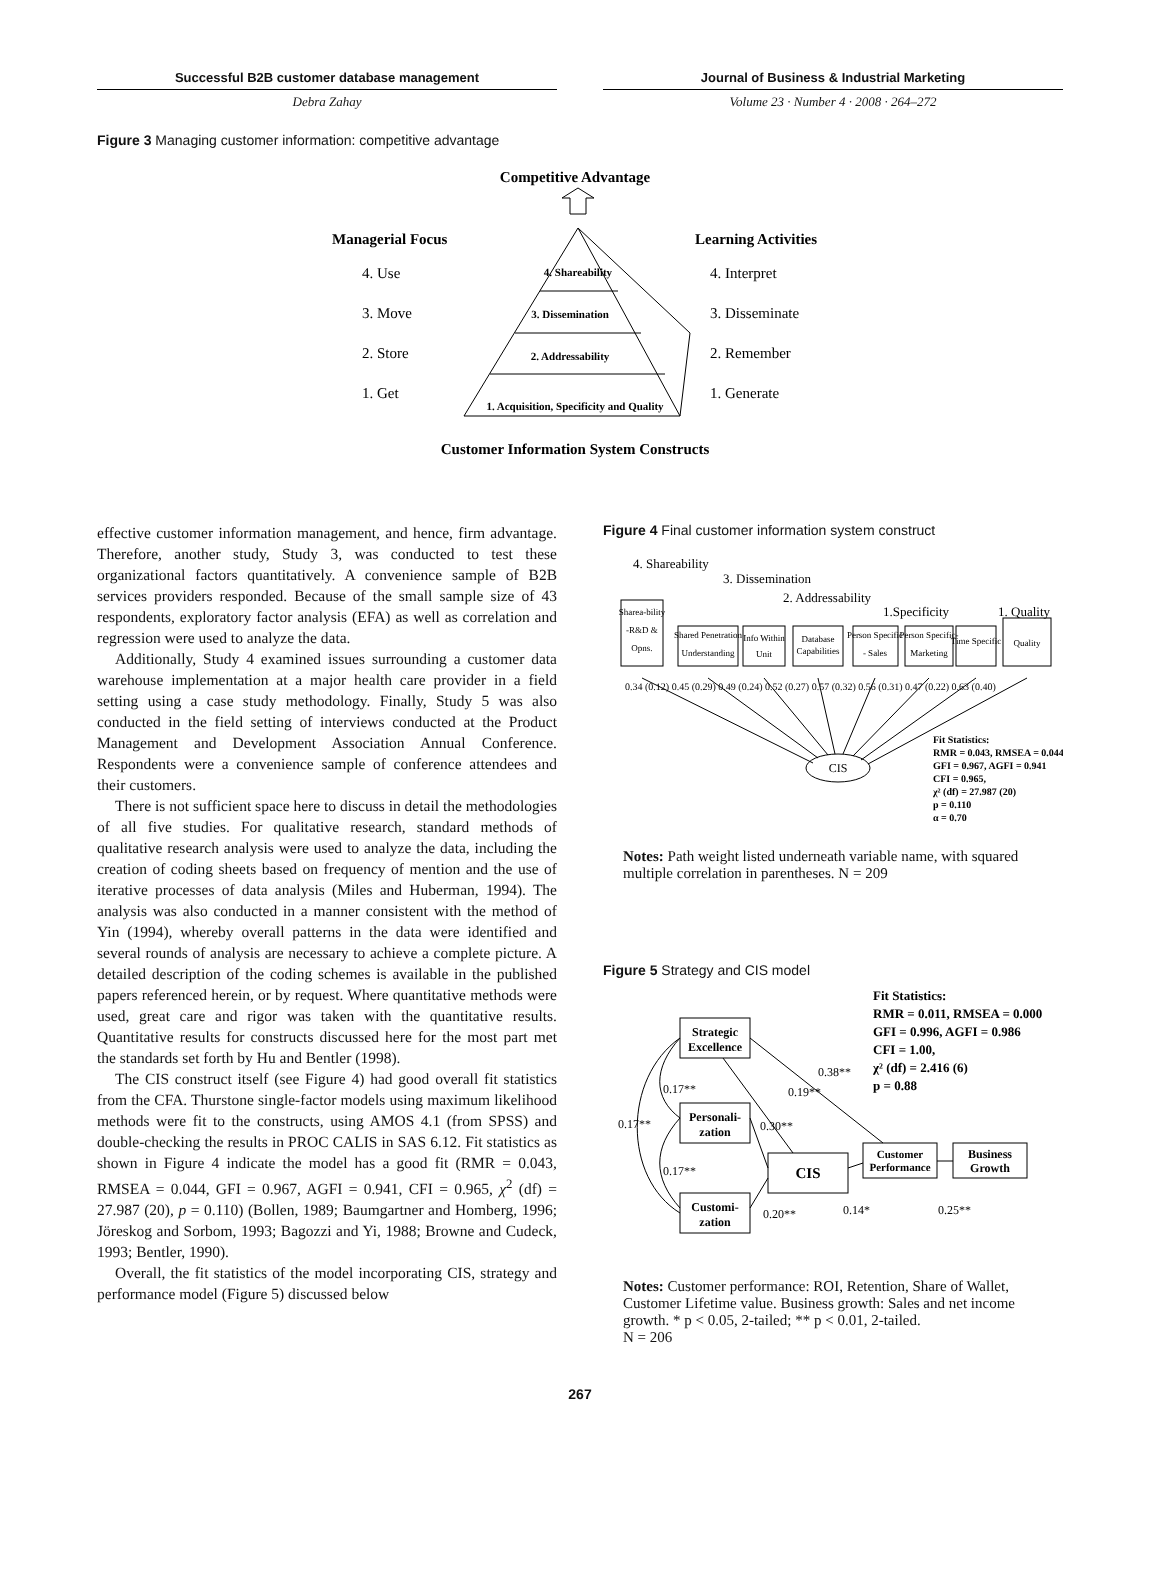Successful B2B customer database management Journal of Business & Industrial Marketing
Debra Zahay Volume 23 · Number 4 · 2008 · 264–272
Figure 3 Managing customer information: competitive advantage
Competitive Advantage
Managerial Focus
Learning Activities
4. Shareability
3. Dissemination
2. Addressability
1. Acquisition, Specificity and Quality
4. Use
3. Move
2. Store
1. Get
4. Interpret
3. Disseminate
2. Remember
1. Generate
Customer Information System Constructs
effective customer information management, and hence, firm advantage. Therefore, another study, Study 3, was conducted to test these organizational factors quantitatively. A convenience sample of B2B services providers responded. Because of the small sample size of 43 respondents, exploratory factor analysis (EFA) as well as correlation and regression were used to analyze the data.
Additionally, Study 4 examined issues surrounding a customer data warehouse implementation at a major health care provider in a field setting using a case study methodology. Finally, Study 5 was also conducted in the field setting of interviews conducted at the Product Management and Development Association Annual Conference. Respondents were a convenience sample of conference attendees and their customers.
There is not sufficient space here to discuss in detail the methodologies of all five studies. For qualitative research, standard methods of qualitative research analysis were used to analyze the data, including the creation of coding sheets based on frequency of mention and the use of iterative processes of data analysis (Miles and Huberman, 1994). The analysis was also conducted in a manner consistent with the method of Yin (1994), whereby overall patterns in the data were identified and several rounds of analysis are necessary to achieve a complete picture. A detailed description of the coding schemes is available in the published papers referenced herein, or by request. Where quantitative methods were used, great care and rigor was taken with the quantitative results. Quantitative results for constructs discussed here for the most part met the standards set forth by Hu and Bentler (1998).
The CIS construct itself (see Figure 4) had good overall fit statistics from the CFA. Thurstone single-factor models using maximum likelihood methods were fit to the constructs, using AMOS 4.1 (from SPSS) and double-checking the results in PROC CALIS in SAS 6.12. Fit statistics as shown in Figure 4 indicate the model has a good fit (RMR = 0.043, RMSEA = 0.044, GFI = 0.967, AGFI = 0.941, CFI = 0.965, χ<sup>2</sup> (df) = 27.987 (20), p = 0.110) (Bollen, 1989; Baumgartner and Homberg, 1996; Jöreskog and Sorbom, 1993; Bagozzi and Yi, 1988; Browne and Cudeck, 1993; Bentler, 1990).
Overall, the fit statistics of the model incorporating CIS, strategy and performance model (Figure 5) discussed below
Figure 4 Final customer information system construct
4. Shareability
3. Dissemination
2. Addressability
1.Specificity
1. Quality
Sharea-bility
-R&D &
Opns.
Shared Penetration
Understanding
Info Within
Unit
Database
Capabilities
Person Specific
- Sales
Person Specific-
Marketing
Time Specific
Quality
0.34 (0.12) 0.45 (0.29) 0.49 (0.24) 0.52 (0.27) 0.57 (0.32) 0.56 (0.31) 0.47 (0.22) 0.63 (0.40)
CIS
Fit Statistics:
RMR = 0.043, RMSEA = 0.044
GFI = 0.967, AGFI = 0.941
CFI = 0.965,
χ² (df) = 27.987 (20)
p = 0.110
α = 0.70
Notes: Path weight listed underneath variable name, with squared multiple correlation in parentheses. N = 209
Figure 5 Strategy and CIS model
Fit Statistics:
RMR = 0.011, RMSEA = 0.000
GFI = 0.996, AGFI = 0.986
CFI = 1.00,
χ² (df) = 2.416 (6)
p = 0.88
Strategic
Excellence
Personali-
zation
Customi-
zation
CIS
Customer
Performance
Business
Growth
0.38**
0.17**
0.19**
0.17**
0.30**
0.17**
0.20**
0.14*
0.25**
Notes: Customer performance: ROI, Retention, Share of Wallet, Customer Lifetime value. Business growth: Sales and net income growth. * p < 0.05, 2-tailed; ** p < 0.01, 2-tailed.
N = 206
267